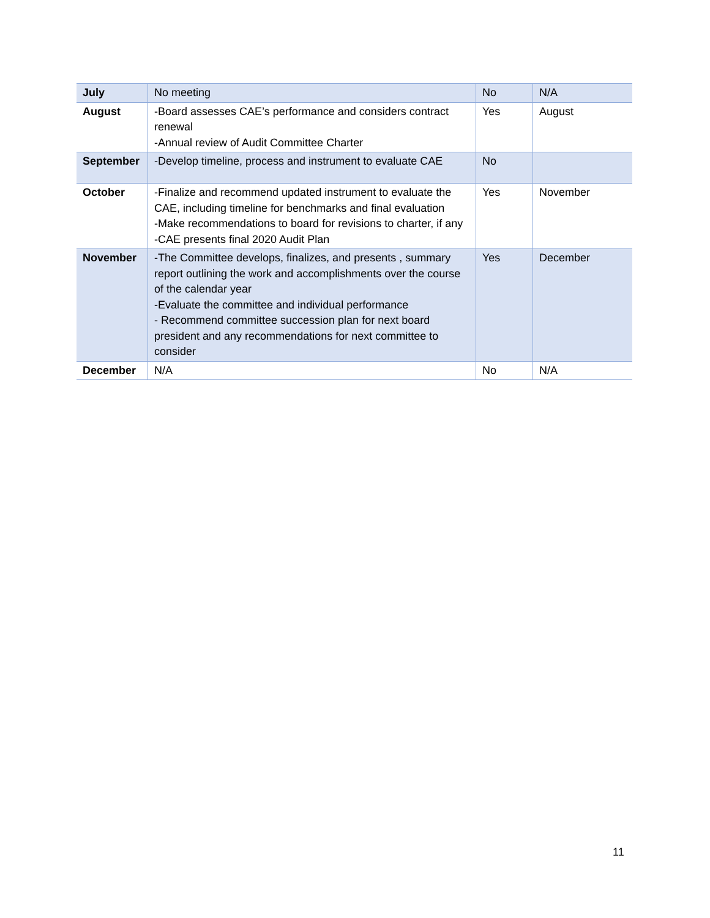| July | No meeting | No | N/A |
| August | -Board assesses CAE’s performance and considers contract renewal -Annual review of Audit Committee Charter | Yes | August |
| September | -Develop timeline, process and instrument to evaluate CAE | No | |
| October | -Finalize and recommend updated instrument to evaluate the CAE, including timeline for benchmarks and final evaluation -Make recommendations to board for revisions to charter, if any -CAE presents final 2020 Audit Plan | Yes | November |
| November | -The Committee develops, finalizes, and presents , summary report outlining the work and accomplishments over the course of the calendar year -Evaluate the committee and individual performance - Recommend committee succession plan for next board president and any recommendations for next committee to consider | Yes | December |
| December | N/A | No | N/A |
11